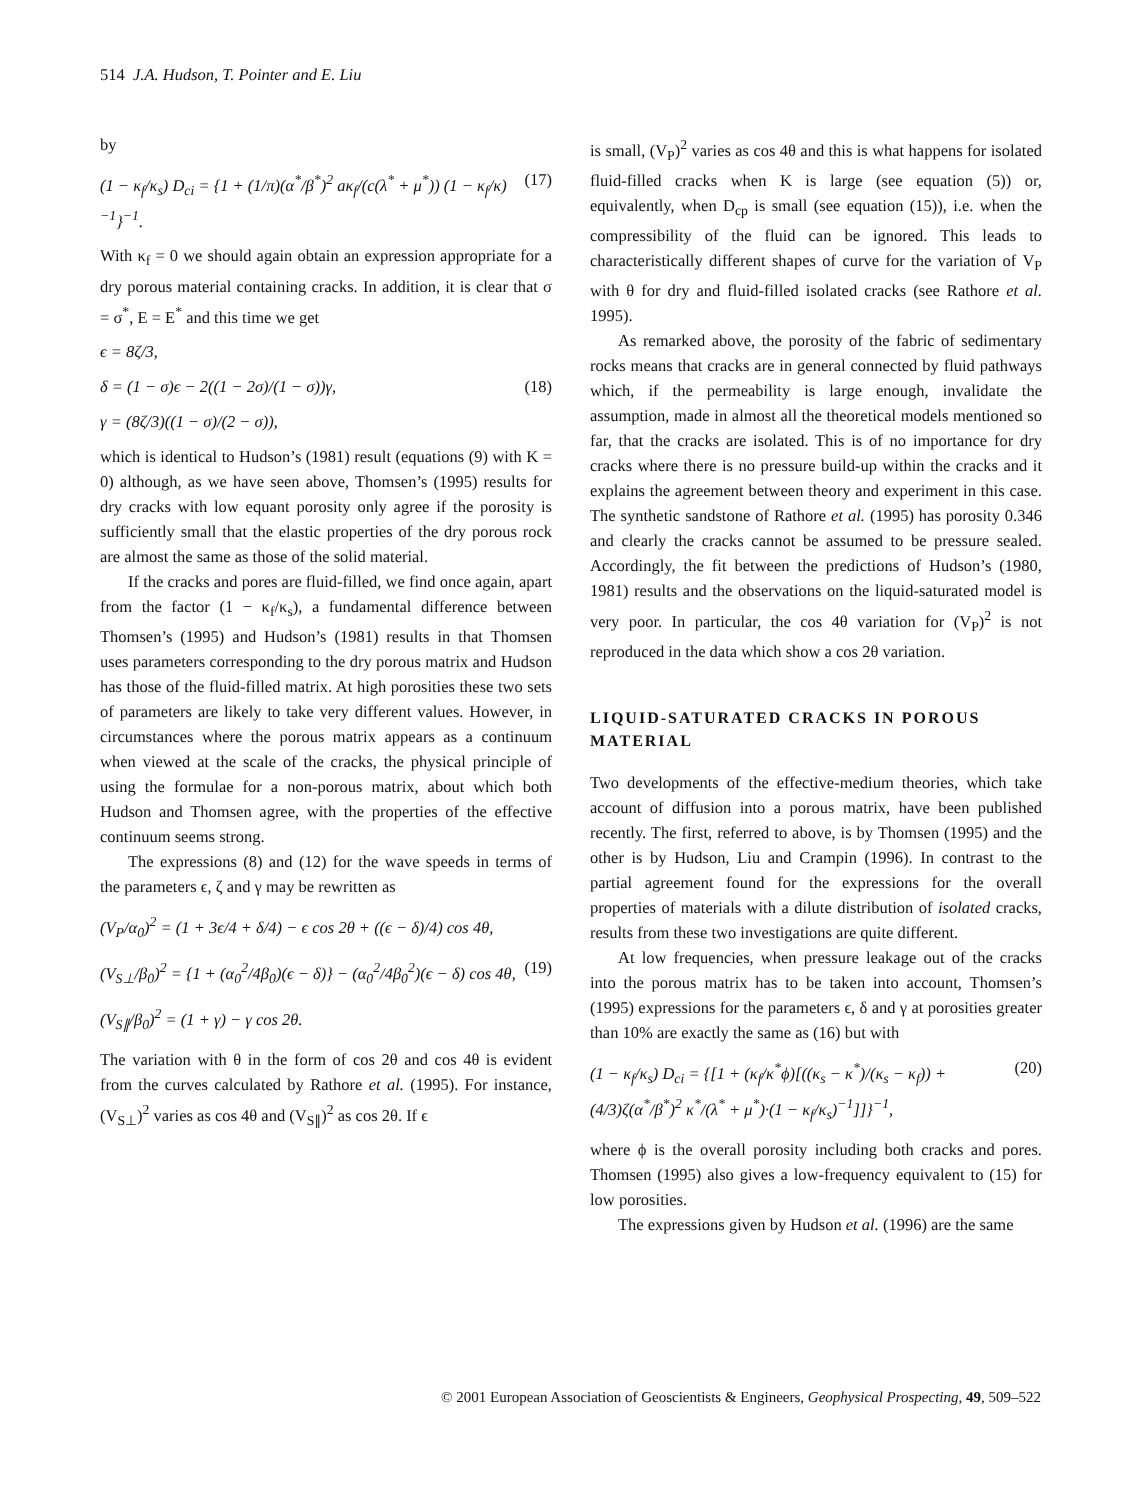514 J.A. Hudson, T. Pointer and E. Liu
by
(1 − κ<sub>f</sub>/κ<sub>s</sub>) D<sub>ci</sub> = {1 + (1/π)(α<sup>*</sup>/β<sup>*</sup>)<sup>2</sup> aκ<sub>f</sub>/(c(λ<sup>*</sup> + μ<sup>*</sup>)) (1 − κ<sub>f</sub>/κ)<sup>−1</sup>}<sup>−1</sup>. (17)
With κ<sub>f</sub> = 0 we should again obtain an expression appropriate for a dry porous material containing cracks. In addition, it is clear that σ = σ<sup>*</sup>, E = E<sup>*</sup> and this time we get
ϵ = 8ζ/3,
δ = (1 − σ)ϵ − 2((1 − 2σ)/(1 − σ))γ, (18)
γ = (8ζ/3)((1 − σ)/(2 − σ)),
which is identical to Hudson’s (1981) result (equations (9) with K = 0) although, as we have seen above, Thomsen’s (1995) results for dry cracks with low equant porosity only agree if the porosity is sufficiently small that the elastic properties of the dry porous rock are almost the same as those of the solid material.
If the cracks and pores are fluid-filled, we find once again, apart from the factor (1 − κ<sub>f</sub>/κ<sub>s</sub>), a fundamental difference between Thomsen’s (1995) and Hudson’s (1981) results in that Thomsen uses parameters corresponding to the dry porous matrix and Hudson has those of the fluid-filled matrix. At high porosities these two sets of parameters are likely to take very different values. However, in circumstances where the porous matrix appears as a continuum when viewed at the scale of the cracks, the physical principle of using the formulae for a non-porous matrix, about which both Hudson and Thomsen agree, with the properties of the effective continuum seems strong.
The expressions (8) and (12) for the wave speeds in terms of the parameters ϵ, ζ and γ may be rewritten as
(V<sub>P</sub>/α<sub>0</sub>)<sup>2</sup> = (1 + 3ϵ/4 + δ/4) − ϵ cos 2θ + ((ϵ − δ)/4) cos 4θ,
(V<sub>S⊥</sub>/β<sub>0</sub>)<sup>2</sup> = {1 + (α<sub>0</sub><sup>2</sup>/4β<sub>0</sub>)(ϵ − δ)} − (α<sub>0</sub><sup>2</sup>/4β<sub>0</sub><sup>2</sup>)(ϵ − δ) cos 4θ, (19)
(V<sub>S∥</sub>/β<sub>0</sub>)<sup>2</sup> = (1 + γ) − γ cos 2θ.
The variation with θ in the form of cos 2θ and cos 4θ is evident from the curves calculated by Rathore et al. (1995). For instance, (V<sub>S⊥</sub>)<sup>2</sup> varies as cos 4θ and (V<sub>S∥</sub>)<sup>2</sup> as cos 2θ. If ϵ
is small, (V<sub>P</sub>)<sup>2</sup> varies as cos 4θ and this is what happens for isolated fluid-filled cracks when K is large (see equation (5)) or, equivalently, when D<sub>cp</sub> is small (see equation (15)), i.e. when the compressibility of the fluid can be ignored. This leads to characteristically different shapes of curve for the variation of V<sub>P</sub> with θ for dry and fluid-filled isolated cracks (see Rathore et al. 1995).
As remarked above, the porosity of the fabric of sedimentary rocks means that cracks are in general connected by fluid pathways which, if the permeability is large enough, invalidate the assumption, made in almost all the theoretical models mentioned so far, that the cracks are isolated. This is of no importance for dry cracks where there is no pressure build-up within the cracks and it explains the agreement between theory and experiment in this case. The synthetic sandstone of Rathore et al. (1995) has porosity 0.346 and clearly the cracks cannot be assumed to be pressure sealed. Accordingly, the fit between the predictions of Hudson’s (1980, 1981) results and the observations on the liquid-saturated model is very poor. In particular, the cos 4θ variation for (V<sub>P</sub>)<sup>2</sup> is not reproduced in the data which show a cos 2θ variation.
LIQUID-SATURATED CRACKS IN POROUS MATERIAL
Two developments of the effective-medium theories, which take account of diffusion into a porous matrix, have been published recently. The first, referred to above, is by Thomsen (1995) and the other is by Hudson, Liu and Crampin (1996). In contrast to the partial agreement found for the expressions for the overall properties of materials with a dilute distribution of isolated cracks, results from these two investigations are quite different.
At low frequencies, when pressure leakage out of the cracks into the porous matrix has to be taken into account, Thomsen’s (1995) expressions for the parameters ϵ, δ and γ at porosities greater than 10% are exactly the same as (16) but with
(1 − κ<sub>f</sub>/κ<sub>s</sub>) D<sub>ci</sub> = {[1 + (κ<sub>f</sub>/κ<sup>*</sup>ϕ)[((κ<sub>s</sub> − κ<sup>*</sup>)/(κ<sub>s</sub> − κ<sub>f</sub>)) + (4/3)ζ(α<sup>*</sup>/β<sup>*</sup>)<sup>2</sup> κ<sup>*</sup>/(λ<sup>*</sup> + μ<sup>*</sup>)·(1 − κ<sub>f</sub>/κ<sub>s</sub>)<sup>−1</sup>]]}<sup>−1</sup>, (20)
where ϕ is the overall porosity including both cracks and pores. Thomsen (1995) also gives a low-frequency equivalent to (15) for low porosities.
The expressions given by Hudson et al. (1996) are the same
© 2001 European Association of Geoscientists & Engineers, Geophysical Prospecting, 49, 509–522